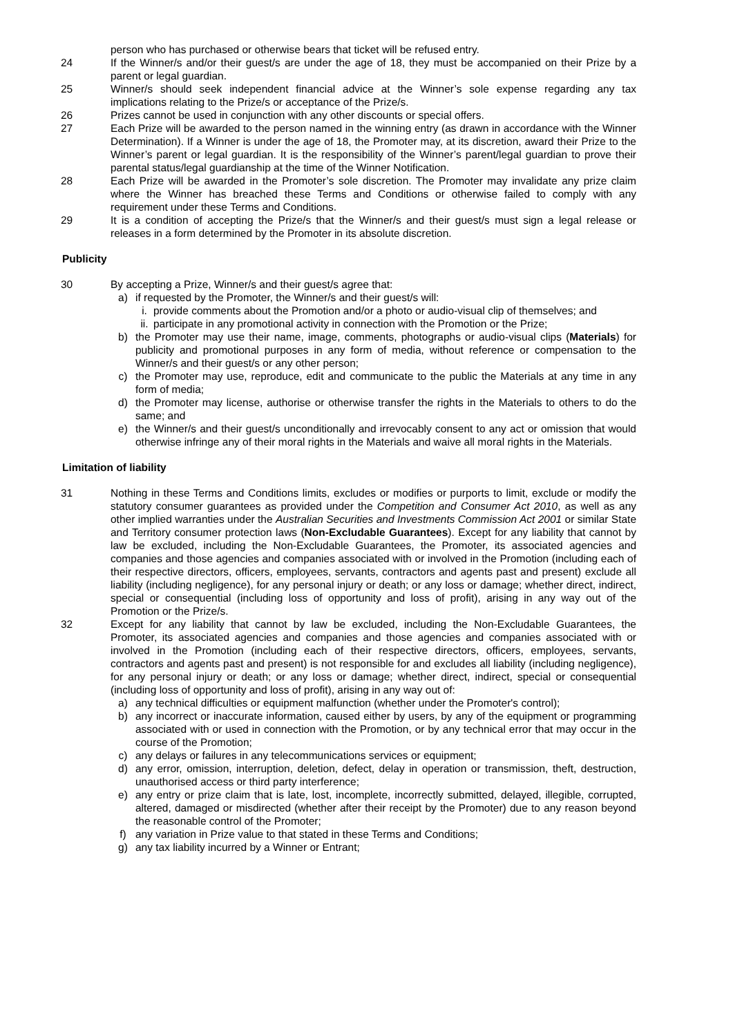person who has purchased or otherwise bears that ticket will be refused entry.
24 If the Winner/s and/or their guest/s are under the age of 18, they must be accompanied on their Prize by a parent or legal guardian.
25 Winner/s should seek independent financial advice at the Winner’s sole expense regarding any tax implications relating to the Prize/s or acceptance of the Prize/s.
26 Prizes cannot be used in conjunction with any other discounts or special offers.
27 Each Prize will be awarded to the person named in the winning entry (as drawn in accordance with the Winner Determination). If a Winner is under the age of 18, the Promoter may, at its discretion, award their Prize to the Winner’s parent or legal guardian. It is the responsibility of the Winner’s parent/legal guardian to prove their parental status/legal guardianship at the time of the Winner Notification.
28 Each Prize will be awarded in the Promoter’s sole discretion. The Promoter may invalidate any prize claim where the Winner has breached these Terms and Conditions or otherwise failed to comply with any requirement under these Terms and Conditions.
29 It is a condition of accepting the Prize/s that the Winner/s and their guest/s must sign a legal release or releases in a form determined by the Promoter in its absolute discretion.
Publicity
30 By accepting a Prize, Winner/s and their guest/s agree that:
a) if requested by the Promoter, the Winner/s and their guest/s will:
i. provide comments about the Promotion and/or a photo or audio-visual clip of themselves; and
ii.
participate in any promotional activity in connection with the Promotion or the Prize;
b) the Promoter may use their name, image, comments, photographs or audio-visual clips (Materials) for publicity and promotional purposes in any form of media, without reference or compensation to the Winner/s and their guest/s or any other person;
c) the Promoter may use, reproduce, edit and communicate to the public the Materials at any time in any form of media;
d) the Promoter may license, authorise or otherwise transfer the rights in the Materials to others to do the same; and
e) the Winner/s and their guest/s unconditionally and irrevocably consent to any act or omission that would otherwise infringe any of their moral rights in the Materials and waive all moral rights in the Materials.
Limitation of liability
31 Nothing in these Terms and Conditions limits, excludes or modifies or purports to limit, exclude or modify the statutory consumer guarantees as provided under the Competition and Consumer Act 2010, as well as any other implied warranties under the Australian Securities and Investments Commission Act 2001 or similar State and Territory consumer protection laws (Non-Excludable Guarantees). Except for any liability that cannot by law be excluded, including the Non-Excludable Guarantees, the Promoter, its associated agencies and companies and those agencies and companies associated with or involved in the Promotion (including each of their respective directors, officers, employees, servants, contractors and agents past and present) exclude all liability (including negligence), for any personal injury or death; or any loss or damage; whether direct, indirect, special or consequential (including loss of opportunity and loss of profit), arising in any way out of the Promotion or the Prize/s.
32 Except for any liability that cannot by law be excluded, including the Non-Excludable Guarantees, the Promoter, its associated agencies and companies and those agencies and companies associated with or involved in the Promotion (including each of their respective directors, officers, employees, servants, contractors and agents past and present) is not responsible for and excludes all liability (including negligence), for any personal injury or death; or any loss or damage; whether direct, indirect, special or consequential (including loss of opportunity and loss of profit), arising in any way out of:
a) any technical difficulties or equipment malfunction (whether under the Promoter's control);
b) any incorrect or inaccurate information, caused either by users, by any of the equipment or programming associated with or used in connection with the Promotion, or by any technical error that may occur in the course of the Promotion;
c) any delays or failures in any telecommunications services or equipment;
d) any error, omission, interruption, deletion, defect, delay in operation or transmission, theft, destruction, unauthorised access or third party interference;
e) any entry or prize claim that is late, lost, incomplete, incorrectly submitted, delayed, illegible, corrupted, altered, damaged or misdirected (whether after their receipt by the Promoter) due to any reason beyond the reasonable control of the Promoter;
f) any variation in Prize value to that stated in these Terms and Conditions;
g) any tax liability incurred by a Winner or Entrant;